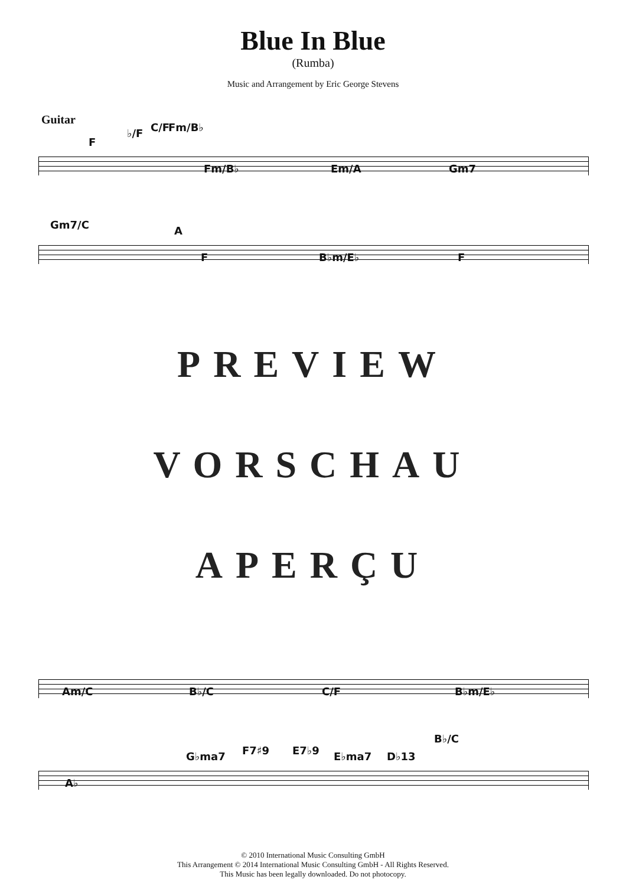Blue In Blue
(Rumba)
Music and Arrangement by Eric George Stevens
Guitar
F
♭/F C/F Fm/B♭
Fm/B♭ Em/A Gm7
Gm7/C A
F B♭m/E♭ F
PREVIEW
VORSCHAU
APERÇU
Am/C B♭/C C/F B♭m/E♭
G♭ma7 F7♯9 E7♭9 E♭ma7 D♭13
B♭/C
A♭
© 2010 International Music Consulting GmbH
This Arrangement © 2014 International Music Consulting GmbH - All Rights Reserved.
This Music has been legally downloaded. Do not photocopy.